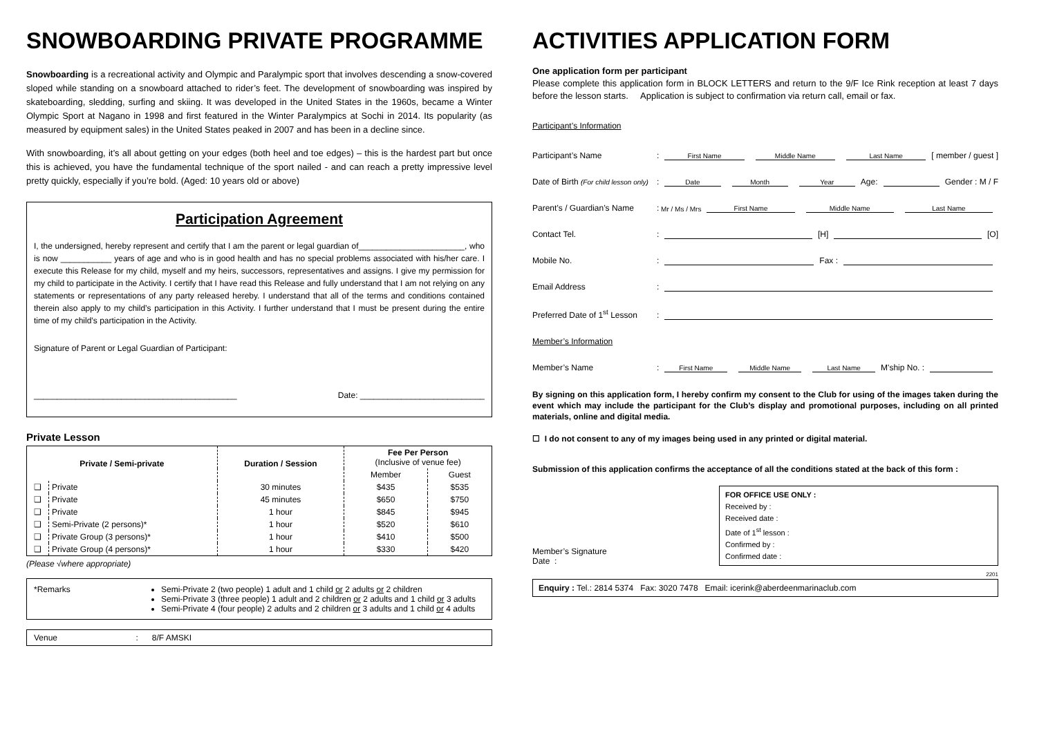SNOWBOARDING PRIVATE PROGRAMME
Snowboarding is a recreational activity and Olympic and Paralympic sport that involves descending a snow-covered sloped while standing on a snowboard attached to rider’s feet. The development of snowboarding was inspired by skateboarding, sledding, surfing and skiing. It was developed in the United States in the 1960s, became a Winter Olympic Sport at Nagano in 1998 and first featured in the Winter Paralympics at Sochi in 2014. Its popularity (as measured by equipment sales) in the United States peaked in 2007 and has been in a decline since.
With snowboarding, it’s all about getting on your edges (both heel and toe edges) – this is the hardest part but once this is achieved, you have the fundamental technique of the sport nailed - and can reach a pretty impressive level pretty quickly, especially if you’re bold. (Aged: 10 years old or above)
Participation Agreement
I, the undersigned, hereby represent and certify that I am the parent or legal guardian of_______________________, who is now ___________ years of age and who is in good health and has no special problems associated with his/her care. I execute this Release for my child, myself and my heirs, successors, representatives and assigns. I give my permission for my child to participate in the Activity. I certify that I have read this Release and fully understand that I am not relying on any statements or representations of any party released hereby. I understand that all of the terms and conditions contained therein also apply to my child’s participation in this Activity. I further understand that I must be present during the entire time of my child’s participation in the Activity.
Signature of Parent or Legal Guardian of Participant:
____________________________________________ Date: ___________________________
Private Lesson
| Private / Semi-private | | Duration / Session | Fee Per Person (Inclusive of venue fee) | |
| --- | --- | --- | --- | --- |
| | | | Member | Guest |
| ❑ | Private | 30 minutes | $435 | $535 |
| ❑ | Private | 45 minutes | $650 | $750 |
| ❑ | Private | 1 hour | $845 | $945 |
| ❑ | Semi-Private (2 persons)* | 1 hour | $520 | $610 |
| ❑ | Private Group (3 persons)* | 1 hour | $410 | $500 |
| ❑ | Private Group (4 persons)* | 1 hour | $330 | $420 |
(Please √where appropriate)
*Remarks Semi-Private 2 (two people) 1 adult and 1 child or 2 adults or 2 children
Semi-Private 3 (three people) 1 adult and 2 children or 2 adults and 1 child or 3 adults
Semi-Private 4 (four people) 2 adults and 2 children or 3 adults and 1 child or 4 adults
Venue : 8/F AMSKI
ACTIVITIES APPLICATION FORM
One application form per participant
Please complete this application form in BLOCK LETTERS and return to the 9/F Ice Rink reception at least 7 days before the lesson starts. Application is subject to confirmation via return call, email or fax.
Participant’s Information
Participant’s Name: First Name Middle Name Last Name [ member / guest ]
Date of Birth (For child lesson only): Date Month Year Age: Gender : M / F
Parent’s / Guardian’s Name: Mr / Ms / Mrs First Name Middle Name Last Name
Contact Tel.: [H] [O]
Mobile No.: Fax :
Email Address:
Preferred Date of 1<sup>st</sup> Lesson:
Member’s Information
Member’s Name: First Name Middle Name Last Name M'ship No. :
By signing on this application form, I hereby confirm my consent to the Club for using of the images taken during the event which may include the participant for the Club’s display and promotional purposes, including on all printed materials, online and digital media.
☐ I do not consent to any of my images being used in any printed or digital material.
Submission of this application confirms the acceptance of all the conditions stated at the back of this form :
Member’s Signature
Date :
FOR OFFICE USE ONLY :
Received by :
Received date :
Date of 1<sup>st</sup> lesson :
Confirmed by :
Confirmed date :
2201
Enquiry : Tel.: 2814 5374 Fax: 3020 7478 Email: icerink@aberdeenmarinaclub.com